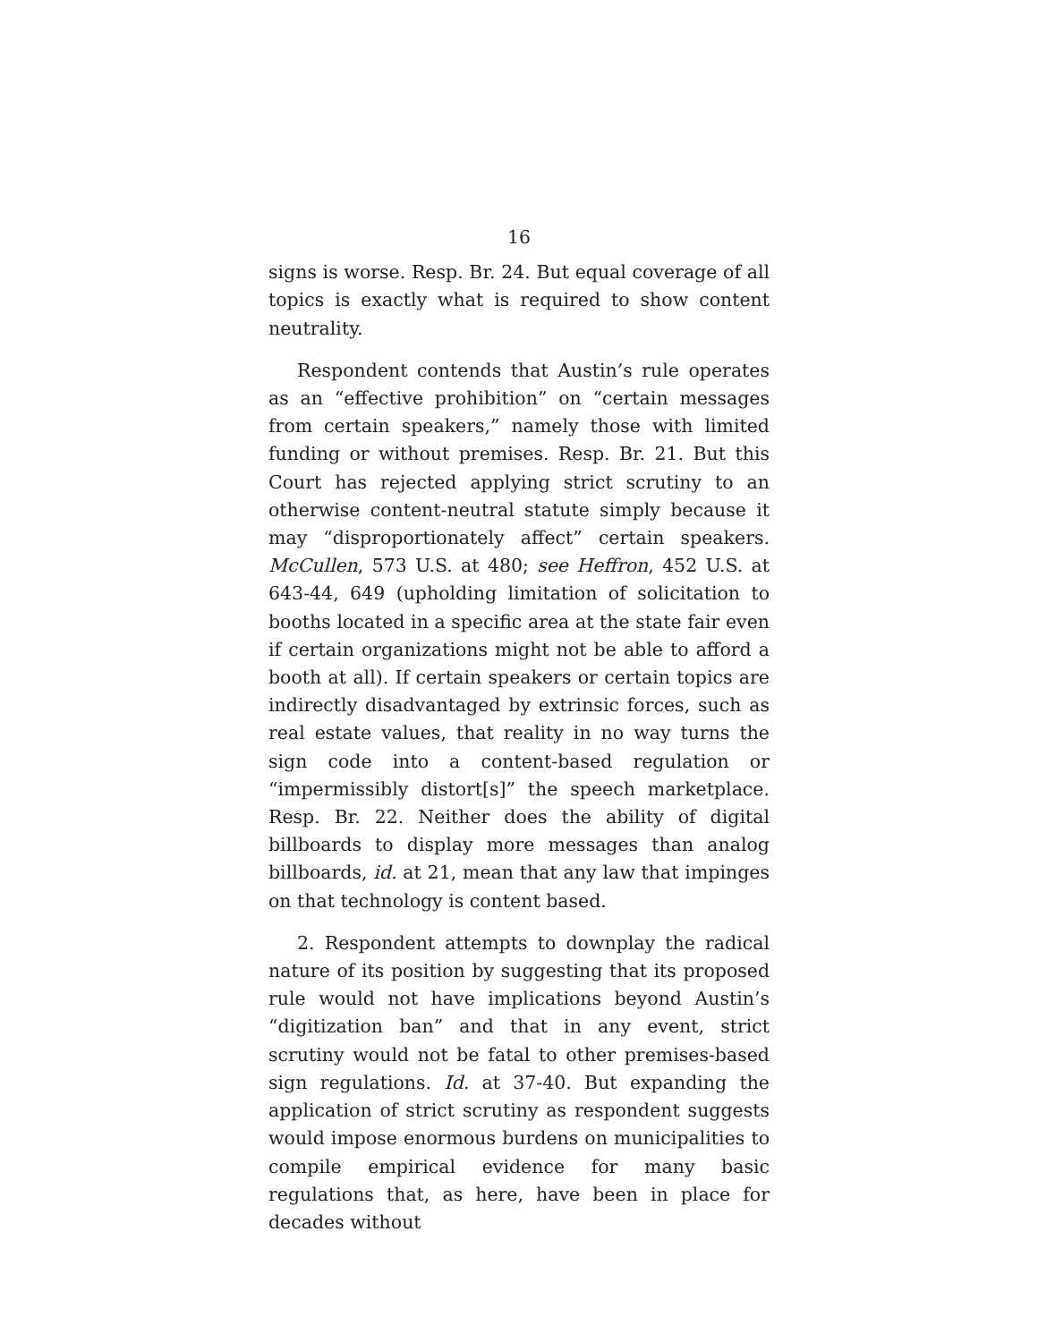16
signs is worse. Resp. Br. 24. But equal coverage of all topics is exactly what is required to show content neutrality.
Respondent contends that Austin’s rule operates as an “effective prohibition” on “certain messages from certain speakers,” namely those with limited funding or without premises. Resp. Br. 21. But this Court has rejected applying strict scrutiny to an otherwise content-neutral statute simply because it may “disproportionately affect” certain speakers. McCullen, 573 U.S. at 480; see Heffron, 452 U.S. at 643-44, 649 (upholding limitation of solicitation to booths located in a specific area at the state fair even if certain organizations might not be able to afford a booth at all). If certain speakers or certain topics are indirectly disadvantaged by extrinsic forces, such as real estate values, that reality in no way turns the sign code into a content-based regulation or “impermissibly distort[s]” the speech marketplace. Resp. Br. 22. Neither does the ability of digital billboards to display more messages than analog billboards, id. at 21, mean that any law that impinges on that technology is content based.
2. Respondent attempts to downplay the radical nature of its position by suggesting that its proposed rule would not have implications beyond Austin’s “digitization ban” and that in any event, strict scrutiny would not be fatal to other premises-based sign regulations. Id. at 37-40. But expanding the application of strict scrutiny as respondent suggests would impose enormous burdens on municipalities to compile empirical evidence for many basic regulations that, as here, have been in place for decades without